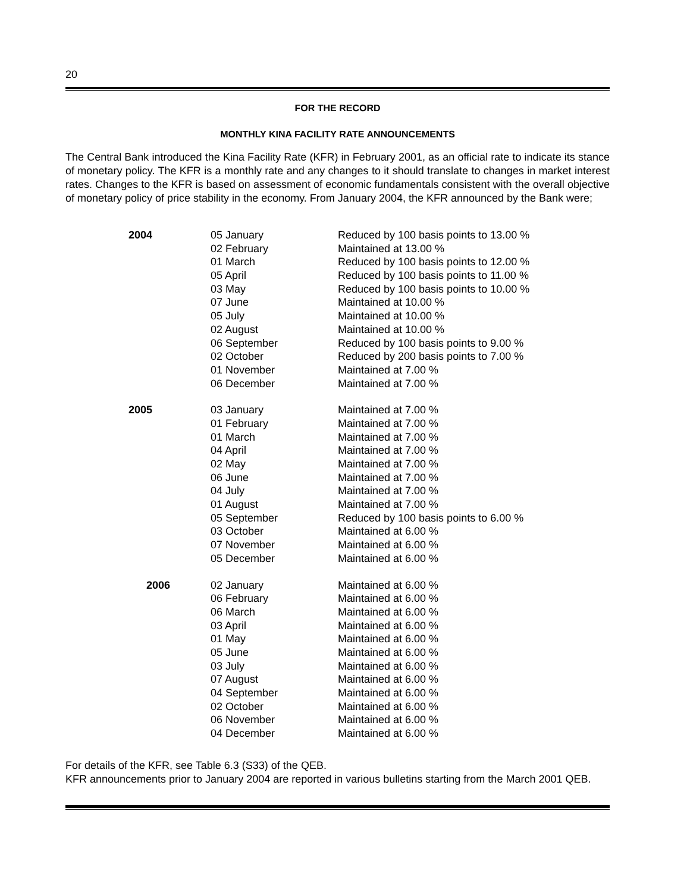20
FOR THE RECORD
MONTHLY KINA FACILITY RATE ANNOUNCEMENTS
The Central Bank introduced the Kina Facility Rate (KFR) in February 2001, as an official rate to indicate its stance of monetary policy. The KFR is a monthly rate and any changes to it should translate to changes in market interest rates. Changes to the KFR is based on assessment of economic fundamentals consistent with the overall objective of monetary policy of price stability in the economy. From January 2004, the KFR announced by the Bank were;
| 2004 | 05 January | Reduced by 100 basis points to 13.00 % |
| | 02 February | Maintained at 13.00 % |
| | 01 March | Reduced by 100 basis points to 12.00 % |
| | 05 April | Reduced by 100 basis points to 11.00 % |
| | 03 May | Reduced by 100 basis points to 10.00 % |
| | 07 June | Maintained at 10.00 % |
| | 05 July | Maintained at 10.00 % |
| | 02 August | Maintained at 10.00 % |
| | 06 September | Reduced by 100 basis points to 9.00 % |
| | 02 October | Reduced by 200 basis points to 7.00 % |
| | 01 November | Maintained at 7.00 % |
| | 06 December | Maintained at 7.00 % |
| 2005 | 03 January | Maintained at 7.00 % |
| | 01 February | Maintained at 7.00 % |
| | 01 March | Maintained at 7.00 % |
| | 04 April | Maintained at 7.00 % |
| | 02 May | Maintained at 7.00 % |
| | 06 June | Maintained at 7.00 % |
| | 04 July | Maintained at 7.00 % |
| | 01 August | Maintained at 7.00 % |
| | 05 September | Reduced by 100 basis points to 6.00 % |
| | 03 October | Maintained at 6.00 % |
| | 07 November | Maintained at 6.00 % |
| | 05 December | Maintained at 6.00 % |
| 2006 | 02 January | Maintained at 6.00 % |
| | 06 February | Maintained at 6.00 % |
| | 06 March | Maintained at 6.00 % |
| | 03 April | Maintained at 6.00 % |
| | 01 May | Maintained at 6.00 % |
| | 05 June | Maintained at 6.00 % |
| | 03 July | Maintained at 6.00 % |
| | 07 August | Maintained at 6.00 % |
| | 04 September | Maintained at 6.00 % |
| | 02 October | Maintained at 6.00 % |
| | 06 November | Maintained at 6.00 % |
| | 04 December | Maintained at 6.00 % |
For details of the KFR, see Table 6.3 (S33) of the QEB.
KFR announcements prior to January 2004 are reported in various bulletins starting from the March 2001 QEB.